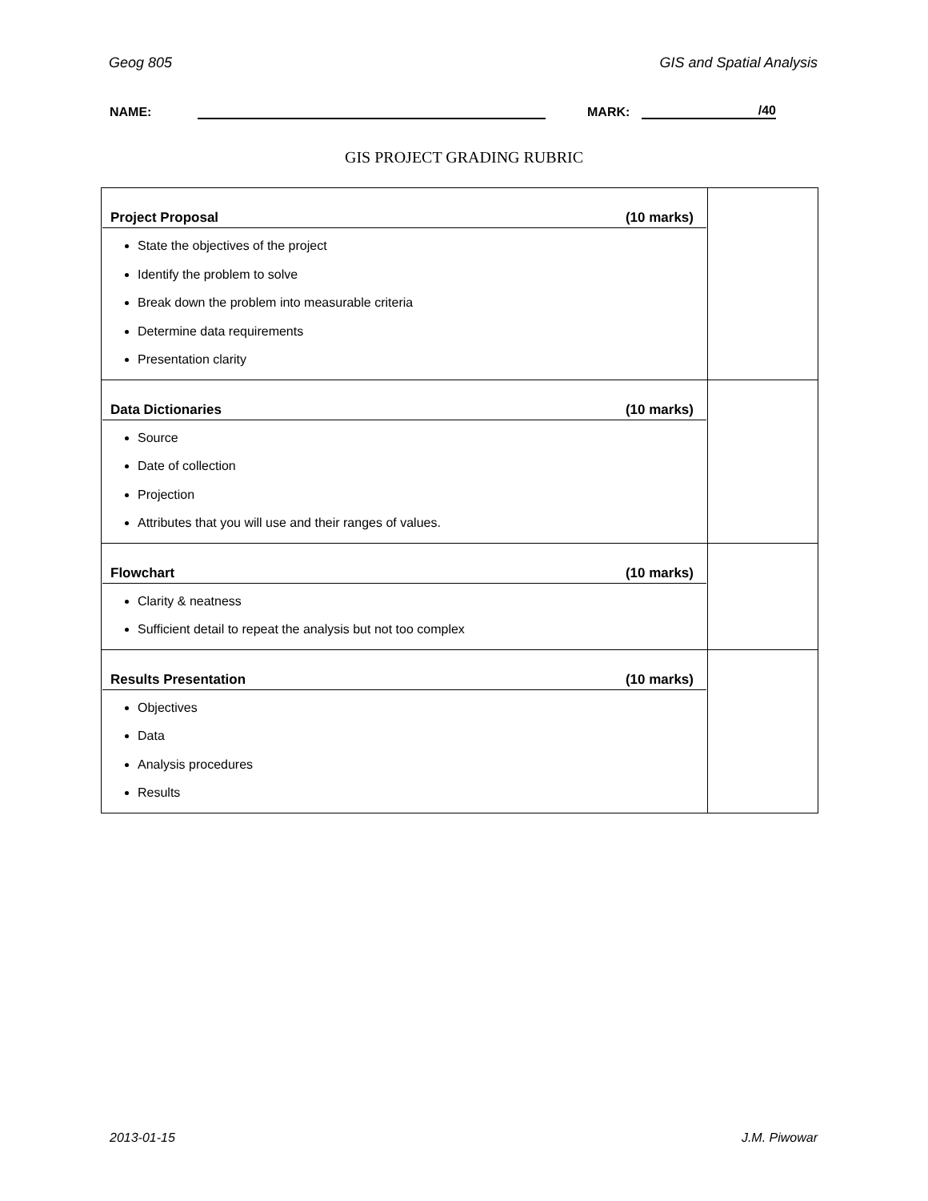Geog 805 GIS and Spatial Analysis
NAME: MARK: /40
GIS PROJECT GRADING RUBRIC
| Project Proposal (10 marks) State the objectives of the project Identify the problem to solve Break down the problem into measurable criteria Determine data requirements Presentation clarity | |
| Data Dictionaries (10 marks) Source Date of collection Projection Attributes that you will use and their ranges of values. | |
| Flowchart (10 marks) Clarity & neatness Sufficient detail to repeat the analysis but not too complex | |
| Results Presentation (10 marks) Objectives Data Analysis procedures Results | |
2013-01-15 J.M. Piwowar